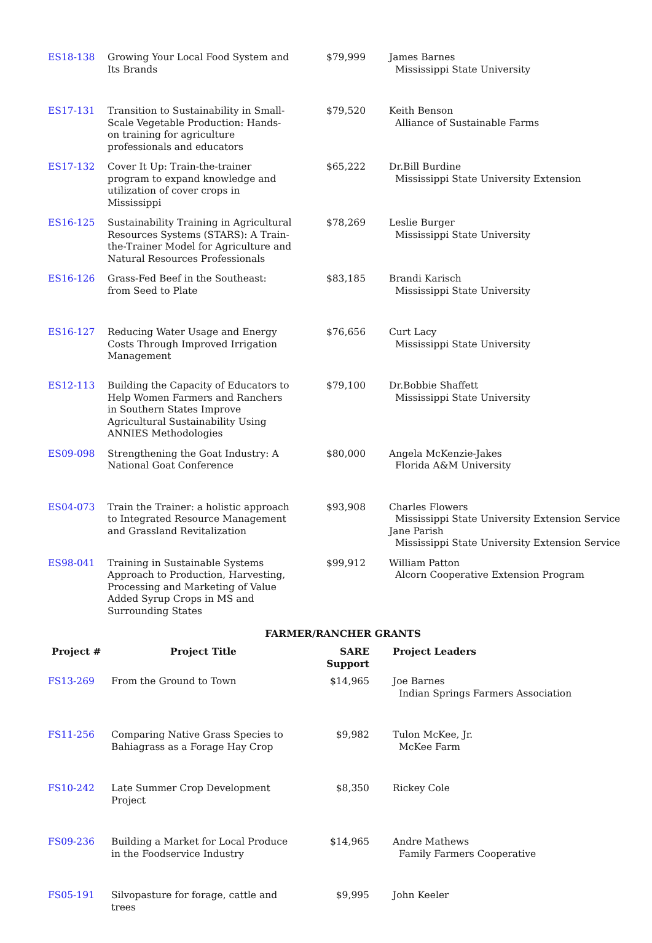| ES18-138 | Growing Your Local Food System and Its Brands | $79,999 | James Barnes Mississippi State University |
| ES17-131 | Transition to Sustainability in Small-Scale Vegetable Production: Hands-on training for agriculture professionals and educators | $79,520 | Keith Benson Alliance of Sustainable Farms |
| ES17-132 | Cover It Up: Train-the-trainer program to expand knowledge and utilization of cover crops in Mississippi | $65,222 | Dr.Bill Burdine Mississippi State University Extension |
| ES16-125 | Sustainability Training in Agricultural Resources Systems (STARS): A Train-the-Trainer Model for Agriculture and Natural Resources Professionals | $78,269 | Leslie Burger Mississippi State University |
| ES16-126 | Grass-Fed Beef in the Southeast: from Seed to Plate | $83,185 | Brandi Karisch Mississippi State University |
| ES16-127 | Reducing Water Usage and Energy Costs Through Improved Irrigation Management | $76,656 | Curt Lacy Mississippi State University |
| ES12-113 | Building the Capacity of Educators to Help Women Farmers and Ranchers in Southern States Improve Agricultural Sustainability Using ANNIES Methodologies | $79,100 | Dr.Bobbie Shaffett Mississippi State University |
| ES09-098 | Strengthening the Goat Industry: A National Goat Conference | $80,000 | Angela McKenzie-Jakes Florida A&M University |
| ES04-073 | Train the Trainer: a holistic approach to Integrated Resource Management and Grassland Revitalization | $93,908 | Charles Flowers Mississippi State University Extension Service Jane Parish Mississippi State University Extension Service |
| ES98-041 | Training in Sustainable Systems Approach to Production, Harvesting, Processing and Marketing of Value Added Syrup Crops in MS and Surrounding States | $99,912 | William Patton Alcorn Cooperative Extension Program |
FARMER/RANCHER GRANTS
| Project # | Project Title | SARE Support | Project Leaders |
| --- | --- | --- | --- |
| FS13-269 | From the Ground to Town | $14,965 | Joe Barnes Indian Springs Farmers Association |
| FS11-256 | Comparing Native Grass Species to Bahiagrass as a Forage Hay Crop | $9,982 | Tulon McKee, Jr. McKee Farm |
| FS10-242 | Late Summer Crop Development Project | $8,350 | Rickey Cole |
| FS09-236 | Building a Market for Local Produce in the Foodservice Industry | $14,965 | Andre Mathews Family Farmers Cooperative |
| FS05-191 | Silvopasture for forage, cattle and trees | $9,995 | John Keeler |